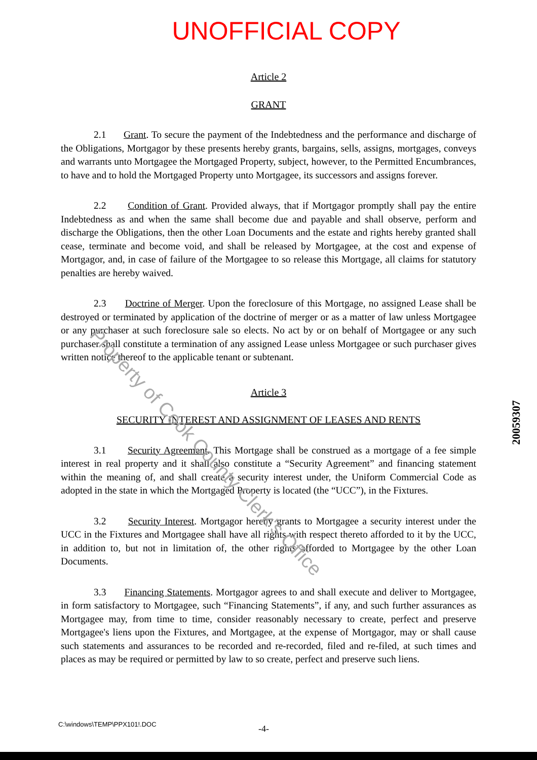UNOFFICIAL COPY
Article 2
GRANT
2.1 Grant. To secure the payment of the Indebtedness and the performance and discharge of the Obligations, Mortgagor by these presents hereby grants, bargains, sells, assigns, mortgages, conveys and warrants unto Mortgagee the Mortgaged Property, subject, however, to the Permitted Encumbrances, to have and to hold the Mortgaged Property unto Mortgagee, its successors and assigns forever.
2.2 Condition of Grant. Provided always, that if Mortgagor promptly shall pay the entire Indebtedness as and when the same shall become due and payable and shall observe, perform and discharge the Obligations, then the other Loan Documents and the estate and rights hereby granted shall cease, terminate and become void, and shall be released by Mortgagee, at the cost and expense of Mortgagor, and, in case of failure of the Mortgagee to so release this Mortgage, all claims for statutory penalties are hereby waived.
2.3 Doctrine of Merger. Upon the foreclosure of this Mortgage, no assigned Lease shall be destroyed or terminated by application of the doctrine of merger or as a matter of law unless Mortgagee or any purchaser at such foreclosure sale so elects. No act by or on behalf of Mortgagee or any such purchaser shall constitute a termination of any assigned Lease unless Mortgagee or such purchaser gives written notice thereof to the applicable tenant or subtenant.
Article 3
SECURITY INTEREST AND ASSIGNMENT OF LEASES AND RENTS
3.1 Security Agreement. This Mortgage shall be construed as a mortgage of a fee simple interest in real property and it shall also constitute a “Security Agreement” and financing statement within the meaning of, and shall create a security interest under, the Uniform Commercial Code as adopted in the state in which the Mortgaged Property is located (the “UCC”), in the Fixtures.
3.2 Security Interest. Mortgagor hereby grants to Mortgagee a security interest under the UCC in the Fixtures and Mortgagee shall have all rights with respect thereto afforded to it by the UCC, in addition to, but not in limitation of, the other rights afforded to Mortgagee by the other Loan Documents.
3.3 Financing Statements. Mortgagor agrees to and shall execute and deliver to Mortgagee, in form satisfactory to Mortgagee, such “Financing Statements”, if any, and such further assurances as Mortgagee may, from time to time, consider reasonably necessary to create, perfect and preserve Mortgagee's liens upon the Fixtures, and Mortgagee, at the expense of Mortgagor, may or shall cause such statements and assurances to be recorded and re-recorded, filed and re-filed, at such times and places as may be required or permitted by law to so create, perfect and preserve such liens.
20059307
Property of Cook County Clerk's Office
C:\windows\TEMP\PPX101!.DOC -4-